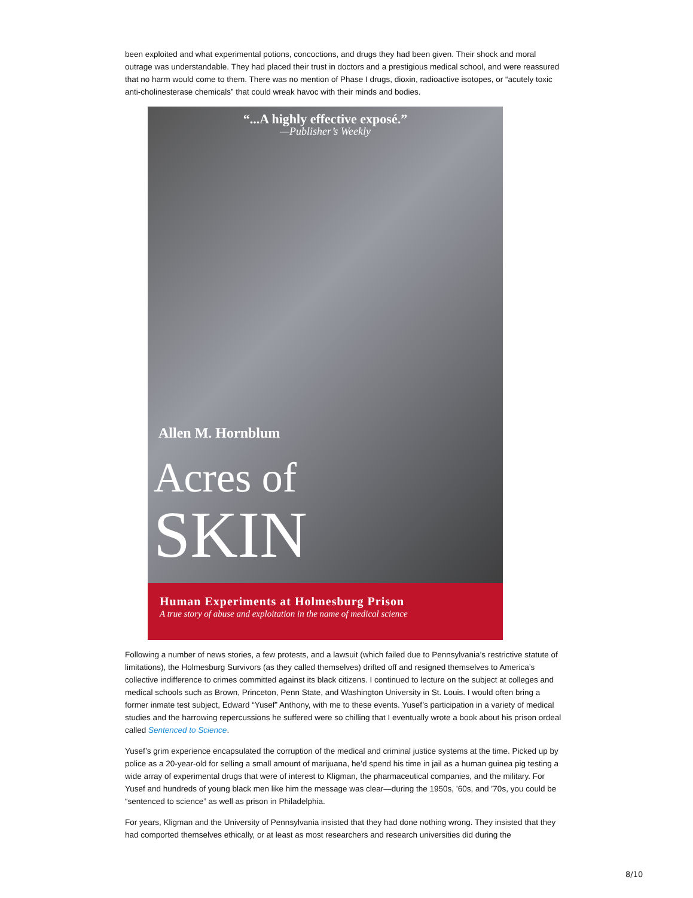been exploited and what experimental potions, concoctions, and drugs they had been given. Their shock and moral outrage was understandable. They had placed their trust in doctors and a prestigious medical school, and were reassured that no harm would come to them. There was no mention of Phase I drugs, dioxin, radioactive isotopes, or “acutely toxic anti-cholinesterase chemicals” that could wreak havoc with their minds and bodies.
“...A highly effective exposé.”
—Publisher’s Weekly
Allen M. Hornblum
Acres of
SKIN
Human Experiments at Holmesburg Prison
A true story of abuse and exploitation in the name of medical science
Following a number of news stories, a few protests, and a lawsuit (which failed due to Pennsylvania’s restrictive statute of limitations), the Holmesburg Survivors (as they called themselves) drifted off and resigned themselves to America’s collective indifference to crimes committed against its black citizens. I continued to lecture on the subject at colleges and medical schools such as Brown, Princeton, Penn State, and Washington University in St. Louis. I would often bring a former inmate test subject, Edward “Yusef” Anthony, with me to these events. Yusef’s participation in a variety of medical studies and the harrowing repercussions he suffered were so chilling that I eventually wrote a book about his prison ordeal called Sentenced to Science.
Yusef’s grim experience encapsulated the corruption of the medical and criminal justice systems at the time. Picked up by police as a 20-year-old for selling a small amount of marijuana, he’d spend his time in jail as a human guinea pig testing a wide array of experimental drugs that were of interest to Kligman, the pharmaceutical companies, and the military. For Yusef and hundreds of young black men like him the message was clear—during the 1950s, ’60s, and ’70s, you could be “sentenced to science” as well as prison in Philadelphia.
For years, Kligman and the University of Pennsylvania insisted that they had done nothing wrong. They insisted that they had comported themselves ethically, or at least as most researchers and research universities did during the
8/10